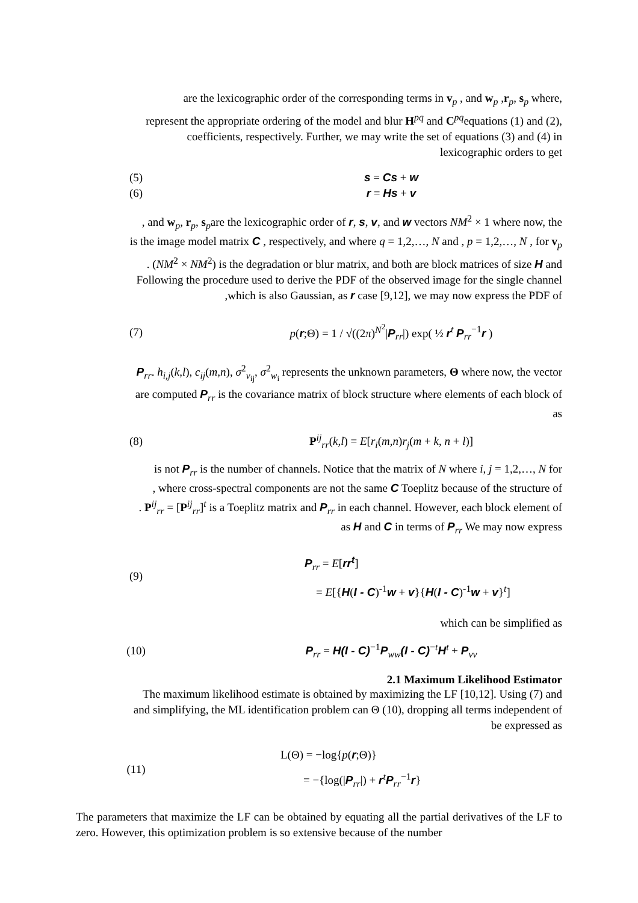are the lexicographic order of the corresponding terms in v<sub>p</sub> , and w<sub>p</sub> ,r<sub>p</sub>, s<sub>p</sub> where,
represent the appropriate ordering of the model and blur H<sup>pq</sup> and C<sup>pq</sup>equations (1) and (2),
coefficients, respectively. Further, we may write the set of equations (3) and (4) in
lexicographic orders to get
(5) s = Cs + w
(6) r = Hs + v
, and w<sub>p</sub>, r<sub>p</sub>, s<sub>p</sub>are the lexicographic order of r, s, v, and w vectors NM<sup>2</sup> × 1 where now, the
is the image model matrix C , respectively, and where q = 1,2,…, N and , p = 1,2,…, N , for v<sub>p</sub>
. (NM<sup>2</sup> × NM<sup>2</sup>) is the degradation or blur matrix, and both are block matrices of size H and
Following the procedure used to derive the PDF of the observed image for the single channel
,which is also Gaussian, as r case [9,12], we may now express the PDF of
(7)
p(r;Θ) = 1 / √((2π)<sup>N<sup>2</sup></sup>|P<sub>rr</sub>|) exp( ½ r<sup>t</sup> P<sub>rr</sub><sup>−1</sup>r )
P<sub>rr</sub>. h<sub>i,j</sub>(k,l), c<sub>ij</sub>(m,n), σ<sup>2</sup><sub>v<sub>ij</sub></sub>, σ<sup>2</sup><sub>w<sub>i</sub></sub> represents the unknown parameters, Θ where now, the vector
are computed P<sub>rr</sub> is the covariance matrix of block structure where elements of each block of
as
(8)
P<sup>ij</sup><sub>rr</sub>(k,l) = E[r<sub>i</sub>(m,n)r<sub>j</sub>(m + k, n + l)]
is not P<sub>rr</sub> is the number of channels. Notice that the matrix of N where i, j = 1,2,…, N for
, where cross-spectral components are not the same C Toeplitz because of the structure of
. P<sup>ij</sup><sub>rr</sub> = [P<sup>ij</sup><sub>rr</sub>]<sup>t</sup> is a Toeplitz matrix and P<sub>rr</sub> in each channel. However, each block element of
as H and C in terms of P<sub>rr</sub> We may now express
(9)
P<sub>rr</sub> = E[rr<sup>t</sup>]
= E[{H(I - C)<sup>-1</sup>w + v}{H(I - C)<sup>-1</sup>w + v}<sup>t</sup>]
which can be simplified as
(10)
P<sub>rr</sub> = H(I - C)<sup>−1</sup>P<sub>ww</sub>(I - C)<sup>−t</sup>H<sup>t</sup> + P<sub>vv</sub>
2.1 Maximum Likelihood Estimator
The maximum likelihood estimate is obtained by maximizing the LF [10,12]. Using (7) and
and simplifying, the ML identification problem can Θ (10), dropping all terms independent of
be expressed as
(11)
L(Θ) = −log{p(r;Θ)}
= −{log(|P<sub>rr</sub>|) + r<sup>t</sup>P<sub>rr</sub><sup>−1</sup>r}
The parameters that maximize the LF can be obtained by equating all the partial derivatives of the LF to zero. However, this optimization problem is so extensive because of the number